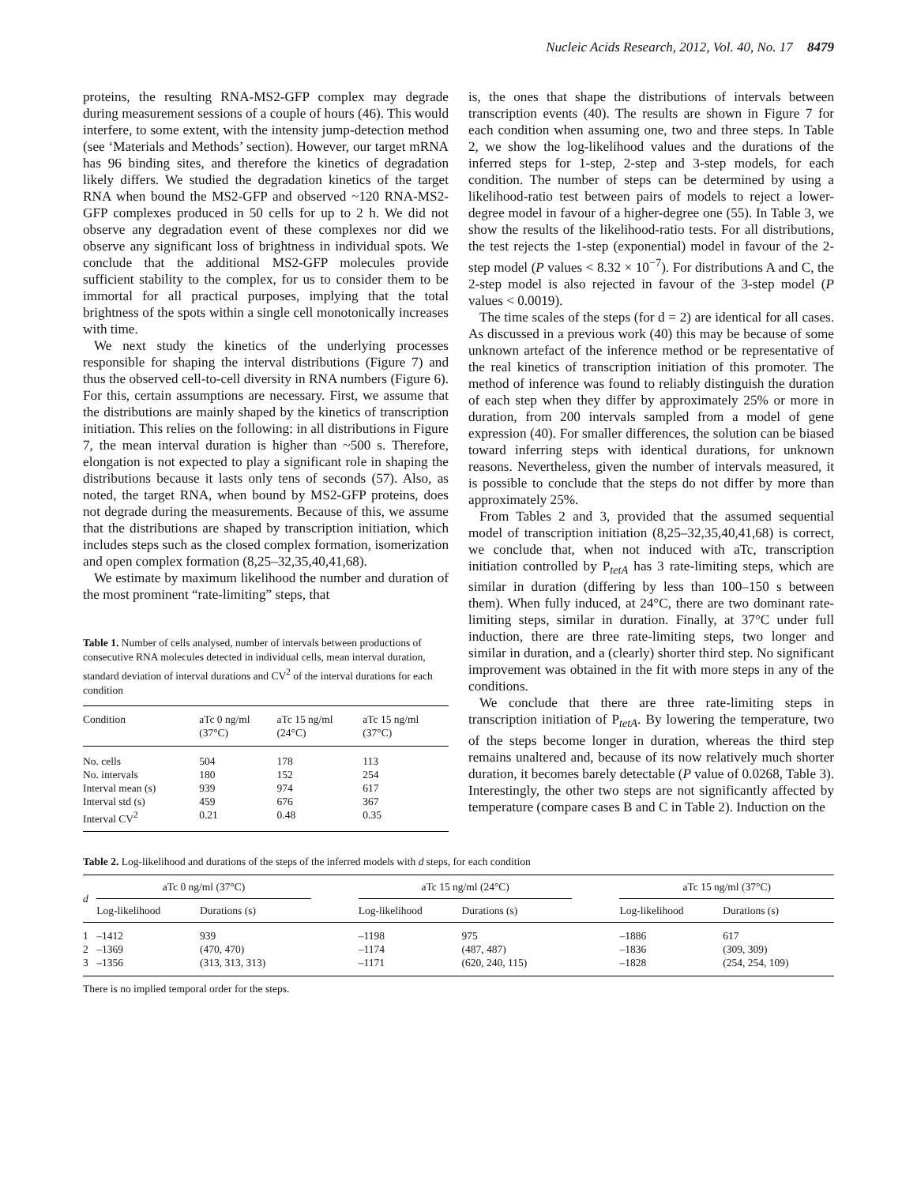Nucleic Acids Research, 2012, Vol. 40, No. 17 8479
proteins, the resulting RNA-MS2-GFP complex may degrade during measurement sessions of a couple of hours (46). This would interfere, to some extent, with the intensity jump-detection method (see ‘Materials and Methods’ section). However, our target mRNA has 96 binding sites, and therefore the kinetics of degradation likely differs. We studied the degradation kinetics of the target RNA when bound the MS2-GFP and observed ~120 RNA-MS2-GFP complexes produced in 50 cells for up to 2 h. We did not observe any degradation event of these complexes nor did we observe any significant loss of brightness in individual spots. We conclude that the additional MS2-GFP molecules provide sufficient stability to the complex, for us to consider them to be immortal for all practical purposes, implying that the total brightness of the spots within a single cell monotonically increases with time.
We next study the kinetics of the underlying processes responsible for shaping the interval distributions (Figure 7) and thus the observed cell-to-cell diversity in RNA numbers (Figure 6). For this, certain assumptions are necessary. First, we assume that the distributions are mainly shaped by the kinetics of transcription initiation. This relies on the following: in all distributions in Figure 7, the mean interval duration is higher than ~500 s. Therefore, elongation is not expected to play a significant role in shaping the distributions because it lasts only tens of seconds (57). Also, as noted, the target RNA, when bound by MS2-GFP proteins, does not degrade during the measurements. Because of this, we assume that the distributions are shaped by transcription initiation, which includes steps such as the closed complex formation, isomerization and open complex formation (8,25–32,35,40,41,68).
We estimate by maximum likelihood the number and duration of the most prominent “rate-limiting” steps, that
Table 1. Number of cells analysed, number of intervals between productions of consecutive RNA molecules detected in individual cells, mean interval duration, standard deviation of interval durations and CV<sup>2</sup> of the interval durations for each condition
| Condition | aTc 0 ng/ml (37°C) | aTc 15 ng/ml (24°C) | aTc 15 ng/ml (37°C) |
| --- | --- | --- | --- |
| No. cells | 504 | 178 | 113 |
| No. intervals | 180 | 152 | 254 |
| Interval mean (s) | 939 | 974 | 617 |
| Interval std (s) | 459 | 676 | 367 |
| Interval CV<sup>2</sup> | 0.21 | 0.48 | 0.35 |
is, the ones that shape the distributions of intervals between transcription events (40). The results are shown in Figure 7 for each condition when assuming one, two and three steps. In Table 2, we show the log-likelihood values and the durations of the inferred steps for 1-step, 2-step and 3-step models, for each condition. The number of steps can be determined by using a likelihood-ratio test between pairs of models to reject a lower-degree model in favour of a higher-degree one (55). In Table 3, we show the results of the likelihood-ratio tests. For all distributions, the test rejects the 1-step (exponential) model in favour of the 2-step model (P values < 8.32 × 10<sup>−7</sup>). For distributions A and C, the 2-step model is also rejected in favour of the 3-step model (P values < 0.0019).
The time scales of the steps (for d = 2) are identical for all cases. As discussed in a previous work (40) this may be because of some unknown artefact of the inference method or be representative of the real kinetics of transcription initiation of this promoter. The method of inference was found to reliably distinguish the duration of each step when they differ by approximately 25% or more in duration, from 200 intervals sampled from a model of gene expression (40). For smaller differences, the solution can be biased toward inferring steps with identical durations, for unknown reasons. Nevertheless, given the number of intervals measured, it is possible to conclude that the steps do not differ by more than approximately 25%.
From Tables 2 and 3, provided that the assumed sequential model of transcription initiation (8,25–32,35,40,41,68) is correct, we conclude that, when not induced with aTc, transcription initiation controlled by P<sub>tetA</sub> has 3 rate-limiting steps, which are similar in duration (differing by less than 100–150 s between them). When fully induced, at 24°C, there are two dominant rate-limiting steps, similar in duration. Finally, at 37°C under full induction, there are three rate-limiting steps, two longer and similar in duration, and a (clearly) shorter third step. No significant improvement was obtained in the fit with more steps in any of the conditions.
We conclude that there are three rate-limiting steps in transcription initiation of P<sub>tetA</sub>. By lowering the temperature, two of the steps become longer in duration, whereas the third step remains unaltered and, because of its now relatively much shorter duration, it becomes barely detectable (P value of 0.0268, Table 3). Interestingly, the other two steps are not significantly affected by temperature (compare cases B and C in Table 2). Induction on the
Table 2. Log-likelihood and durations of the steps of the inferred models with d steps, for each condition
| d | aTc 0 ng/ml (37°C) | | | aTc 15 ng/ml (24°C) | | | aTc 15 ng/ml (37°C) | |
| --- | --- | --- | --- | --- | --- | --- | --- | --- |
| | Log-likelihood | Durations (s) | | Log-likelihood | Durations (s) | | Log-likelihood | Durations (s) |
| 1 | –1412 | 939 | | –1198 | 975 | | –1886 | 617 |
| 2 | –1369 | (470, 470) | | –1174 | (487, 487) | | –1836 | (309, 309) |
| 3 | –1356 | (313, 313, 313) | | –1171 | (620, 240, 115) | | –1828 | (254, 254, 109) |
There is no implied temporal order for the steps.